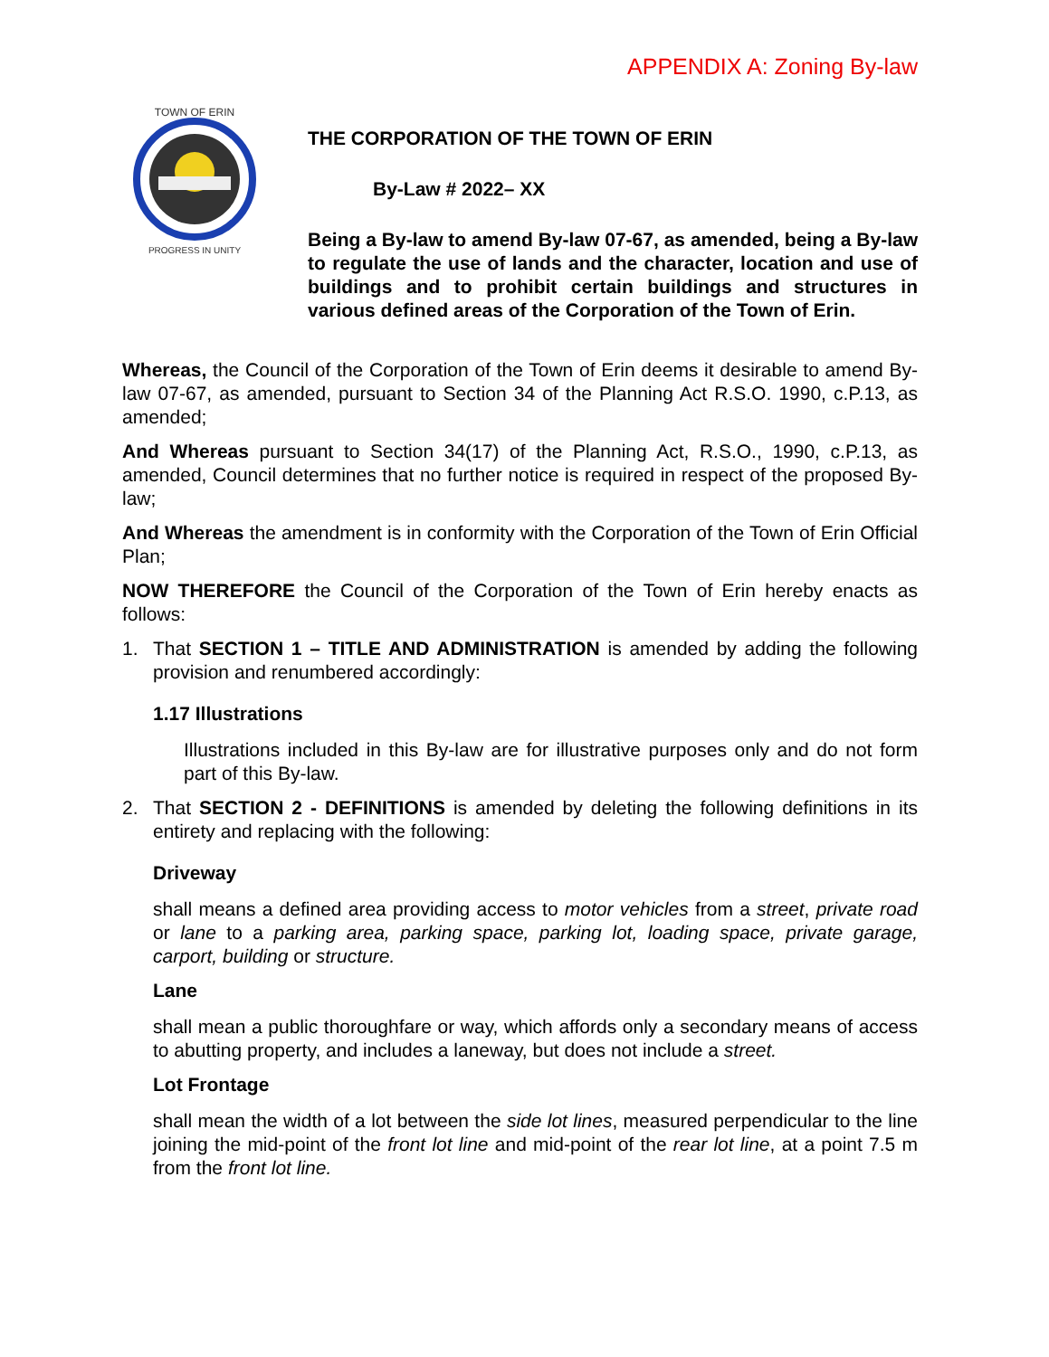APPENDIX A: Zoning By-law
TOWN OF ERIN
PROGRESS IN UNITY
THE CORPORATION OF THE TOWN OF ERIN
By-Law # 2022– XX
Being a By-law to amend By-law 07-67, as amended, being a By-law to regulate the use of lands and the character, location and use of buildings and to prohibit certain buildings and structures in various defined areas of the Corporation of the Town of Erin.
Whereas, the Council of the Corporation of the Town of Erin deems it desirable to amend By-law 07-67, as amended, pursuant to Section 34 of the Planning Act R.S.O. 1990, c.P.13, as amended;
And Whereas pursuant to Section 34(17) of the Planning Act, R.S.O., 1990, c.P.13, as amended, Council determines that no further notice is required in respect of the proposed By-law;
And Whereas the amendment is in conformity with the Corporation of the Town of Erin Official Plan;
NOW THEREFORE the Council of the Corporation of the Town of Erin hereby enacts as follows:
1. That SECTION 1 – TITLE AND ADMINISTRATION is amended by adding the following provision and renumbered accordingly:
1.17 Illustrations
Illustrations included in this By-law are for illustrative purposes only and do not form part of this By-law.
2. That SECTION 2 - DEFINITIONS is amended by deleting the following definitions in its entirety and replacing with the following:
Driveway
shall means a defined area providing access to motor vehicles from a street, private road or lane to a parking area, parking space, parking lot, loading space, private garage, carport, building or structure.
Lane
shall mean a public thoroughfare or way, which affords only a secondary means of access to abutting property, and includes a laneway, but does not include a street.
Lot Frontage
shall mean the width of a lot between the side lot lines, measured perpendicular to the line joining the mid-point of the front lot line and mid-point of the rear lot line, at a point 7.5 m from the front lot line.